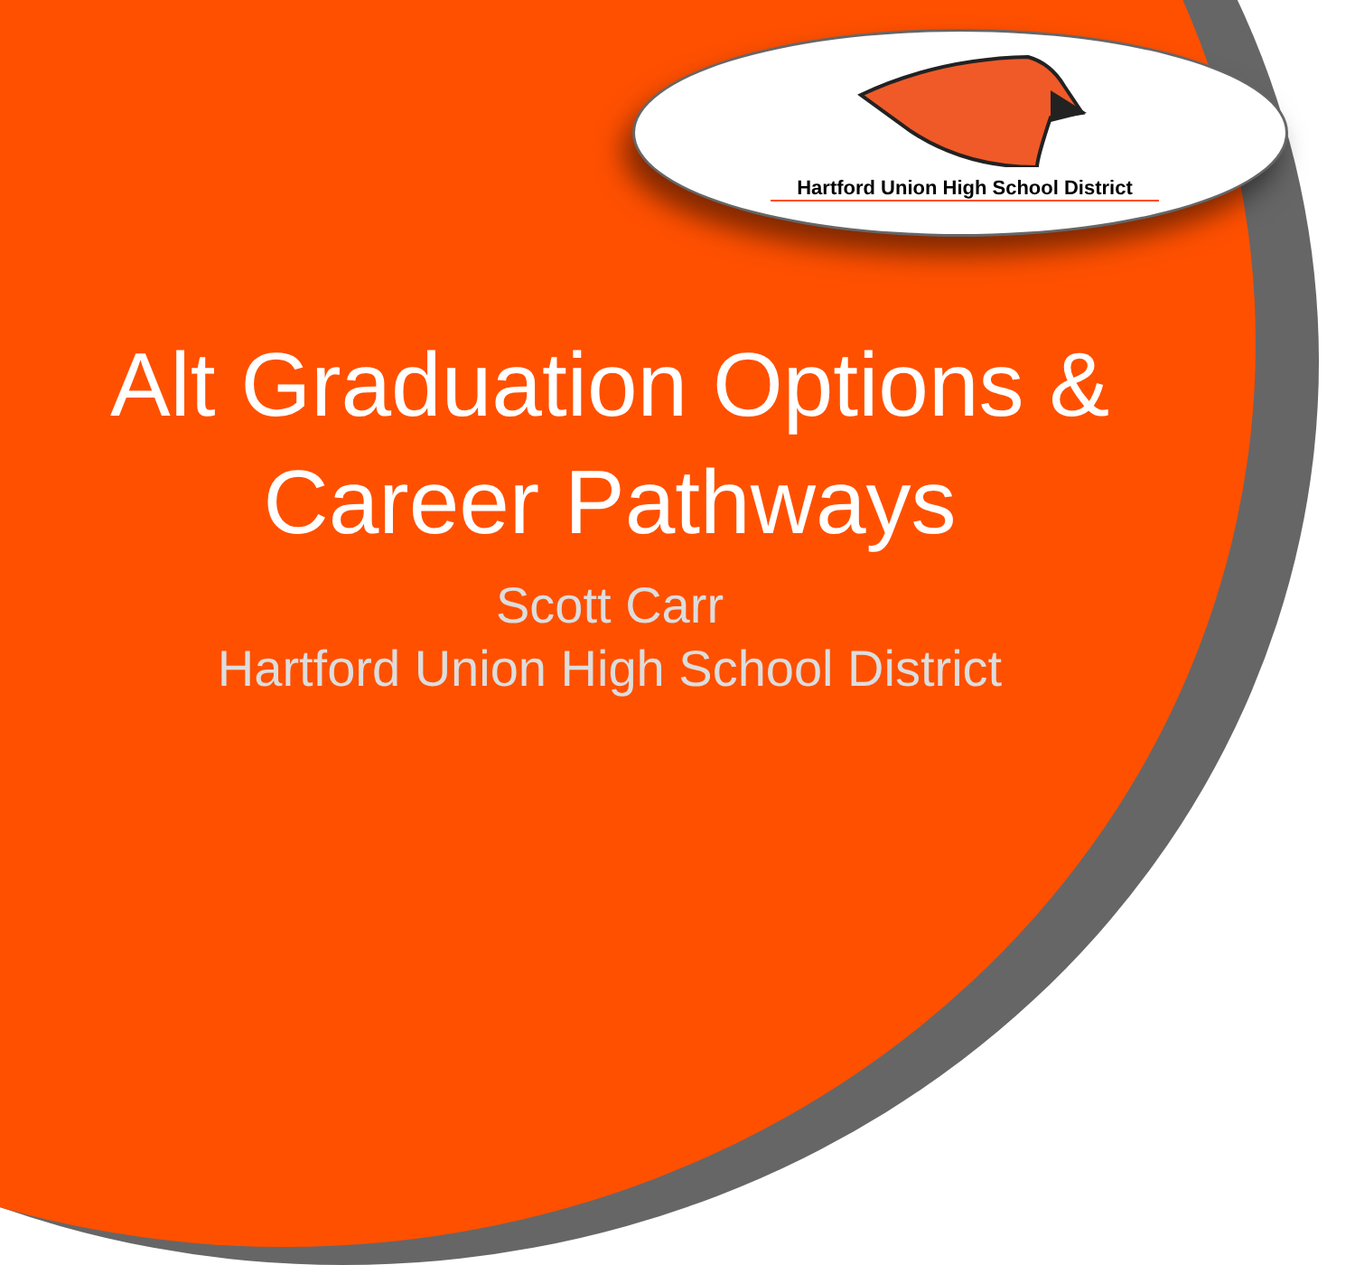Hartford Union High School District
Alt Graduation Options &
Career Pathways
Scott Carr
Hartford Union High School District